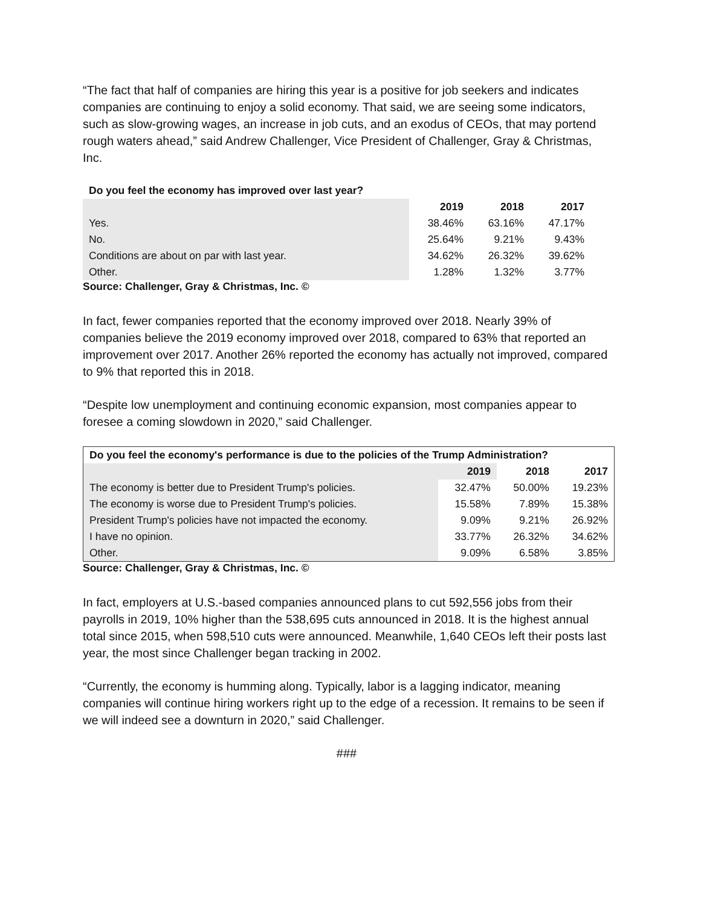“The fact that half of companies are hiring this year is a positive for job seekers and indicates companies are continuing to enjoy a solid economy. That said, we are seeing some indicators, such as slow-growing wages, an increase in job cuts, and an exodus of CEOs, that may portend rough waters ahead,” said Andrew Challenger, Vice President of Challenger, Gray & Christmas, Inc.
| Do you feel the economy has improved over last year? | | | |
| | 2019 | 2018 | 2017 |
| Yes. | 38.46% | 63.16% | 47.17% |
| No. | 25.64% | 9.21% | 9.43% |
| Conditions are about on par with last year. | 34.62% | 26.32% | 39.62% |
| Other. | 1.28% | 1.32% | 3.77% |
Source: Challenger, Gray & Christmas, Inc. ©
In fact, fewer companies reported that the economy improved over 2018. Nearly 39% of companies believe the 2019 economy improved over 2018, compared to 63% that reported an improvement over 2017. Another 26% reported the economy has actually not improved, compared to 9% that reported this in 2018.
“Despite low unemployment and continuing economic expansion, most companies appear to foresee a coming slowdown in 2020,” said Challenger.
| Do you feel the economy's performance is due to the policies of the Trump Administration? | | | |
| | 2019 | 2018 | 2017 |
| The economy is better due to President Trump's policies. | 32.47% | 50.00% | 19.23% |
| The economy is worse due to President Trump's policies. | 15.58% | 7.89% | 15.38% |
| President Trump's policies have not impacted the economy. | 9.09% | 9.21% | 26.92% |
| I have no opinion. | 33.77% | 26.32% | 34.62% |
| Other. | 9.09% | 6.58% | 3.85% |
Source: Challenger, Gray & Christmas, Inc. ©
In fact, employers at U.S.-based companies announced plans to cut 592,556 jobs from their payrolls in 2019, 10% higher than the 538,695 cuts announced in 2018. It is the highest annual total since 2015, when 598,510 cuts were announced. Meanwhile, 1,640 CEOs left their posts last year, the most since Challenger began tracking in 2002.
“Currently, the economy is humming along. Typically, labor is a lagging indicator, meaning companies will continue hiring workers right up to the edge of a recession. It remains to be seen if we will indeed see a downturn in 2020,” said Challenger.
###